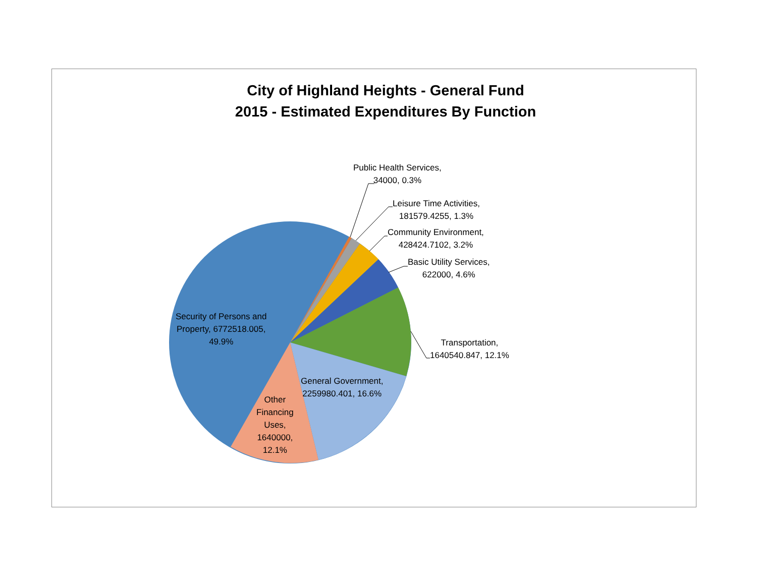City of Highland Heights - General Fund
2015 - Estimated Expenditures By Function
Public Health Services,
34000, 0.3%
Leisure Time Activities,
181579.4255, 1.3%
Community Environment,
428424.7102, 3.2%
Basic Utility Services,
622000, 4.6%
Transportation,
1640540.847, 12.1%
General Government,
2259980.401, 16.6%
Other
Financing
Uses,
1640000,
12.1%
Security of Persons and
Property, 6772518.005,
49.9%